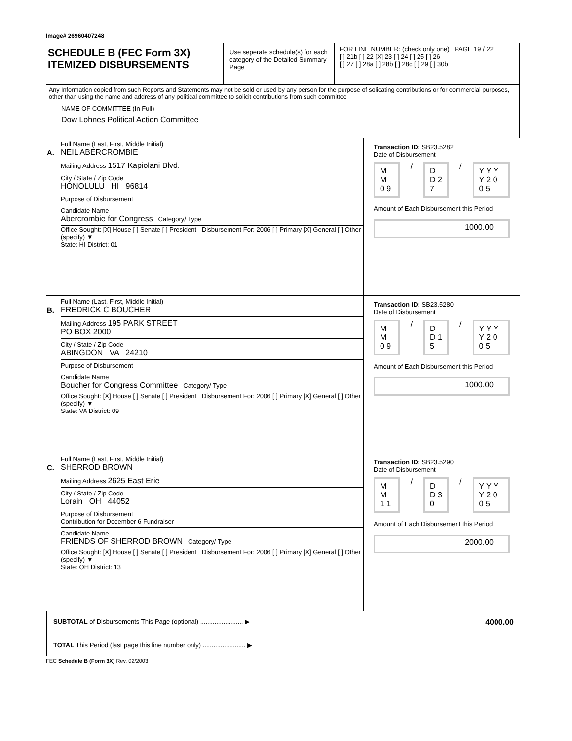Image# 26960407248
SCHEDULE B (FEC Form 3X)
ITEMIZED DISBURSEMENTS
Use seperate schedule(s) for each category of the Detailed Summary Page
FOR LINE NUMBER: (check only one) PAGE 19 / 22
[ ] 21b [ ] 22 [X] 23 [ ] 24 [ ] 25 [ ] 26
[ ] 27 [ ] 28a [ ] 28b [ ] 28c [ ] 29 [ ] 30b
Any Information copied from such Reports and Statements may not be sold or used by any person for the purpose of solicating contributions or for commercial purposes, other than using the name and address of any political committee to solicit contributions from such committee
NAME OF COMMITTEE (In Full)
Dow Lohnes Political Action Committee
A.
Full Name (Last, First, Middle Initial)
NEIL ABERCROMBIE
Mailing Address 1517 Kapiolani Blvd.
City / State / Zip Code
HONOLULU HI 96814
Purpose of Disbursement
Candidate Name
Abercrombie for Congress Category/ Type
Office Sought: [X] House [ ] Senate [ ] President Disbursement For: 2006 [ ] Primary [X] General [ ] Other (specify) ▼
State: HI District: 01
Transaction ID: SB23.5282
Date of Disbursement
M M 0 9 / D D 2 7 / Y Y Y Y 2 0 0 5
Amount of Each Disbursement this Period
1000.00
B.
Full Name (Last, First, Middle Initial)
FREDRICK C BOUCHER
Mailing Address 195 PARK STREET
PO BOX 2000
City / State / Zip Code
ABINGDON VA 24210
Purpose of Disbursement
Candidate Name
Boucher for Congress Committee Category/ Type
Office Sought: [X] House [ ] Senate [ ] President Disbursement For: 2006 [ ] Primary [X] General [ ] Other (specify) ▼
State: VA District: 09
Transaction ID: SB23.5280
Date of Disbursement
M M 0 9 / D D 1 5 / Y Y Y Y 2 0 0 5
Amount of Each Disbursement this Period
1000.00
C.
Full Name (Last, First, Middle Initial)
SHERROD BROWN
Mailing Address 2625 East Erie
City / State / Zip Code
Lorain OH 44052
Purpose of Disbursement
Contribution for December 6 Fundraiser
Candidate Name
FRIENDS OF SHERROD BROWN Category/ Type
Office Sought: [X] House [ ] Senate [ ] President Disbursement For: 2006 [ ] Primary [X] General [ ] Other (specify) ▼
State: OH District: 13
Transaction ID: SB23.5290
Date of Disbursement
M M 1 1 / D D 3 0 / Y Y Y Y 2 0 0 5
Amount of Each Disbursement this Period
2000.00
SUBTOTAL of Disbursements This Page (optional) ........................ ▶ 4000.00
TOTAL This Period (last page this line number only) ........................ ▶
FEC Schedule B (Form 3X) Rev. 02/2003